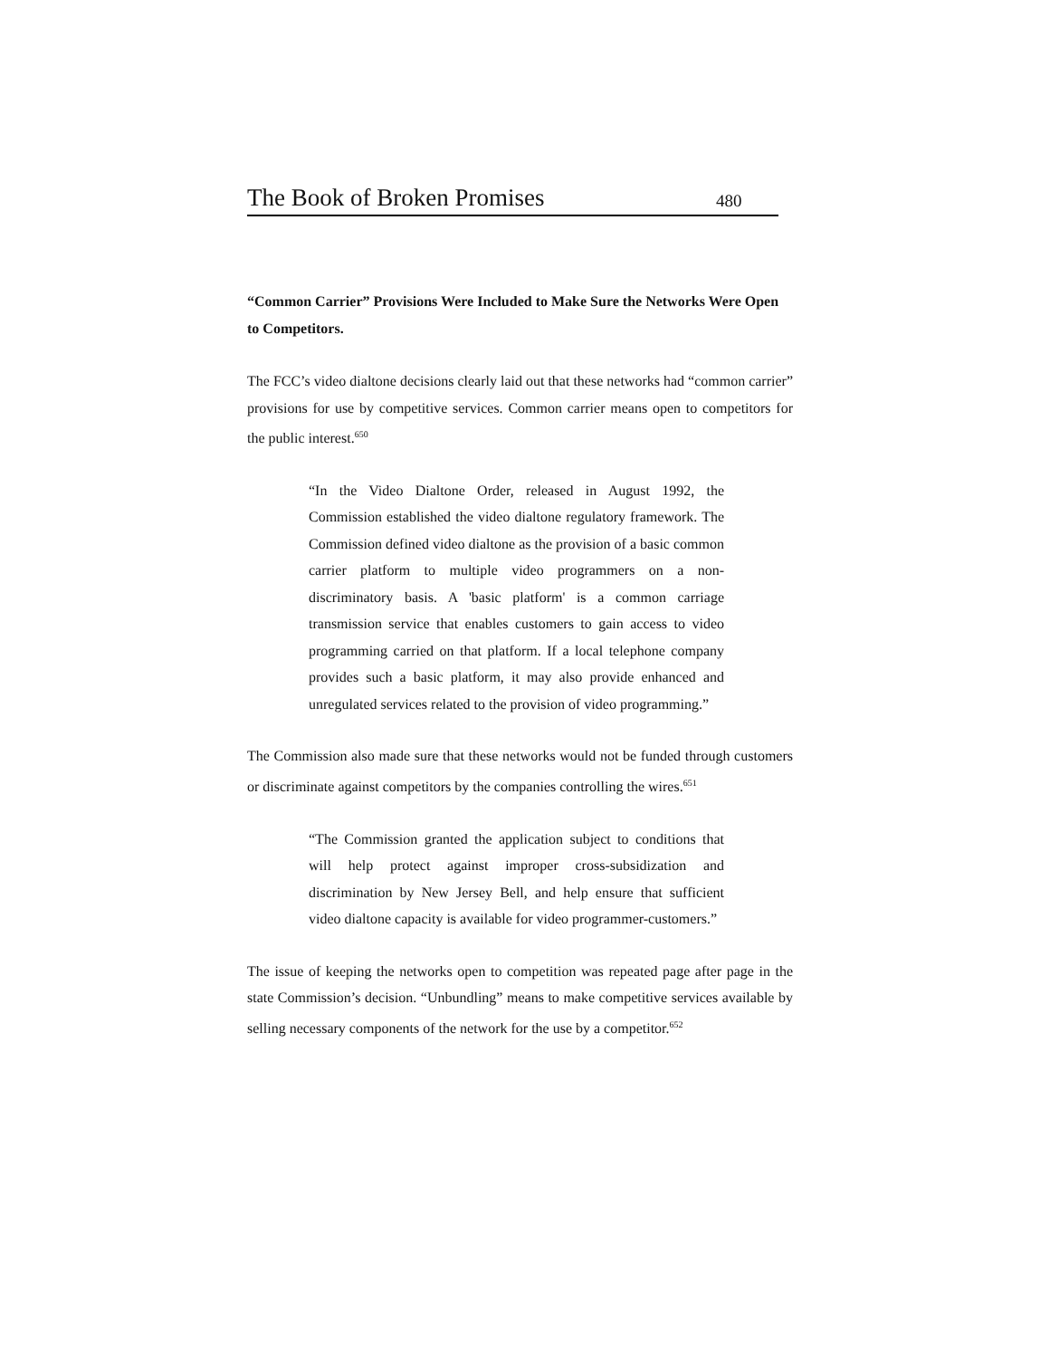The Book of Broken Promises 480
“Common Carrier” Provisions Were Included to Make Sure the Networks Were Open to Competitors.
The FCC’s video dialtone decisions clearly laid out that these networks had “common carrier” provisions for use by competitive services. Common carrier means open to competitors for the public interest.<sup>650</sup>
“In the Video Dialtone Order, released in August 1992, the Commission established the video dialtone regulatory framework. The Commission defined video dialtone as the provision of a basic common carrier platform to multiple video programmers on a non-discriminatory basis. A 'basic platform' is a common carriage transmission service that enables customers to gain access to video programming carried on that platform. If a local telephone company provides such a basic platform, it may also provide enhanced and unregulated services related to the provision of video programming.”
The Commission also made sure that these networks would not be funded through customers or discriminate against competitors by the companies controlling the wires.<sup>651</sup>
“The Commission granted the application subject to conditions that will help protect against improper cross-subsidization and discrimination by New Jersey Bell, and help ensure that sufficient video dialtone capacity is available for video programmer-customers.”
The issue of keeping the networks open to competition was repeated page after page in the state Commission’s decision. “Unbundling” means to make competitive services available by selling necessary components of the network for the use by a competitor.<sup>652</sup>